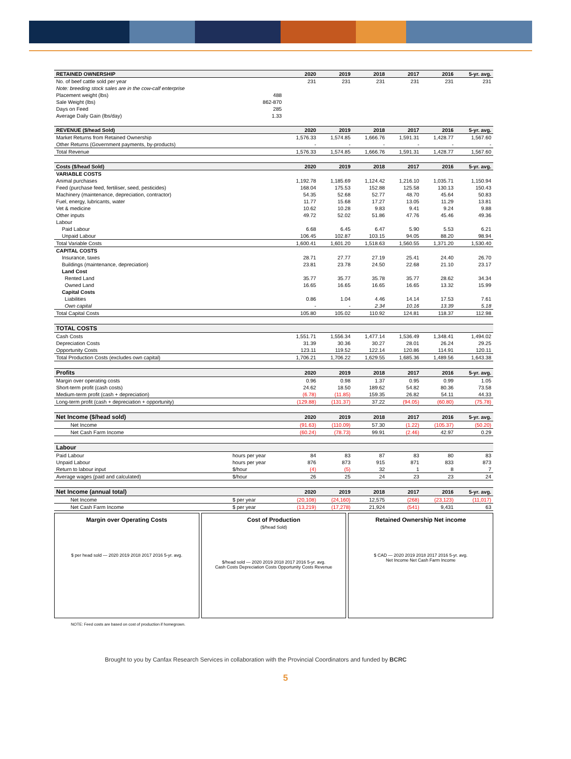| RETAINED OWNERSHIP | | 2020 | 2019 | 2018 | 2017 | 2016 | 5-yr. avg. |
| --- | --- | --- | --- | --- | --- | --- | --- |
| No. of beef cattle sold per year | | 231 | 231 | 231 | 231 | 231 | 231 |
| Note: breeding stock sales are in the cow-calf enterprise | | | | | | | |
| Placement weight (lbs) | 488 | | | | | | |
| Sale Weight (lbs) | 862-870 | | | | | | |
| Days on Feed | 285 | | | | | | |
| Average Daily Gain (lbs/day) | 1.33 | | | | | | |
| REVENUE ($/head Sold) | | 2020 | 2019 | 2018 | 2017 | 2016 | 5-yr. avg. |
| Market Returns from Retained Ownership | | 1,576.33 | 1,574.85 | 1,666.76 | 1,591.31 | 1,428.77 | 1,567.60 |
| Other Returns (Government payments, by-products) | | - | - | - | - | - | - |
| Total Revenue | | 1,576.33 | 1,574.85 | 1,666.76 | 1,591.31 | 1,428.77 | 1,567.60 |
| Costs ($/head Sold) | | 2020 | 2019 | 2018 | 2017 | 2016 | 5-yr. avg. |
| VARIABLE COSTS | | | | | | | |
| Animal purchases | | 1,192.78 | 1,185.69 | 1,124.42 | 1,216.10 | 1,035.71 | 1,150.94 |
| Feed (purchase feed, fertiliser, seed, pesticides) | | 168.04 | 175.53 | 152.88 | 125.58 | 130.13 | 150.43 |
| Machinery (maintenance, depreciation, contractor) | | 54.35 | 52.68 | 52.77 | 48.70 | 45.64 | 50.83 |
| Fuel, energy, lubricants, water | | 11.77 | 15.68 | 17.27 | 13.05 | 11.29 | 13.81 |
| Vet & medicine | | 10.62 | 10.28 | 9.83 | 9.41 | 9.24 | 9.88 |
| Other inputs | | 49.72 | 52.02 | 51.86 | 47.76 | 45.46 | 49.36 |
| Labour | | | | | | | |
| Paid Labour | | 6.68 | 6.45 | 6.47 | 5.90 | 5.53 | 6.21 |
| Unpaid Labour | | 106.45 | 102.87 | 103.15 | 94.05 | 88.20 | 98.94 |
| Total Variable Costs | | 1,600.41 | 1,601.20 | 1,518.63 | 1,560.55 | 1,371.20 | 1,530.40 |
| CAPITAL COSTS | | | | | | | |
| Insurance, taxes | | 28.71 | 27.77 | 27.19 | 25.41 | 24.40 | 26.70 |
| Buildings (maintenance, depreciation) | | 23.81 | 23.78 | 24.50 | 22.68 | 21.10 | 23.17 |
| Land Cost | | | | | | | |
| Rented Land | | 35.77 | 35.77 | 35.78 | 35.77 | 28.62 | 34.34 |
| Owned Land | | 16.65 | 16.65 | 16.65 | 16.65 | 13.32 | 15.99 |
| Capital Costs | | | | | | | |
| Liabilities | | 0.86 | 1.04 | 4.46 | 14.14 | 17.53 | 7.61 |
| Own capital | | - | - | 2.34 | 10.16 | 13.39 | 5.18 |
| Total Capital Costs | | 105.80 | 105.02 | 110.92 | 124.81 | 118.37 | 112.98 |
| TOTAL COSTS | | | | | | | |
| Cash Costs | | 1,551.71 | 1,556.34 | 1,477.14 | 1,536.49 | 1,348.41 | 1,494.02 |
| Depreciation Costs | | 31.39 | 30.36 | 30.27 | 28.01 | 26.24 | 29.25 |
| Opportunity Costs | | 123.11 | 119.52 | 122.14 | 120.86 | 114.91 | 120.11 |
| Total Production Costs (excludes own capital) | | 1,706.21 | 1,706.22 | 1,629.55 | 1,685.36 | 1,489.56 | 1,643.38 |
| Profits | | 2020 | 2019 | 2018 | 2017 | 2016 | 5-yr. avg. |
| Margin over operating costs | | 0.96 | 0.98 | 1.37 | 0.95 | 0.99 | 1.05 |
| Short-term profit (cash costs) | | 24.62 | 18.50 | 189.62 | 54.82 | 80.36 | 73.58 |
| Medium-term profit (cash + depreciation) | | (6.78) | (11.85) | 159.35 | 26.82 | 54.11 | 44.33 |
| Long-term profit (cash + depreciation + opportunity) | | (129.88) | (131.37) | 37.22 | (94.05) | (60.80) | (75.78) |
| Net Income ($/head sold) | | 2020 | 2019 | 2018 | 2017 | 2016 | 5-yr. avg. |
| Net Income | | (91.63) | (110.09) | 57.30 | (1.22) | (105.37) | (50.20) |
| Net Cash Farm Income | | (60.24) | (78.73) | 99.91 | (2.46) | 42.97 | 0.29 |
| Labour | | | | | | | |
| Paid Labour | hours per year | 84 | 83 | 87 | 83 | 80 | 83 |
| Unpaid Labour | hours per year | 876 | 873 | 915 | 871 | 833 | 873 |
| Return to labour input | $/hour | (4) | (5) | 32 | 1 | 8 | 7 |
| Average wages (paid and calculated) | $/hour | 26 | 25 | 24 | 23 | 23 | 24 |
| Net Income (annual total) | | 2020 | 2019 | 2018 | 2017 | 2016 | 5-yr. avg. |
| Net Income | $ per year | (20,108) | (24,160) | 12,575 | (268) | (23,123) | (11,017) |
| Net Cash Farm Income | $ per year | (13,219) | (17,278) | 21,924 | (541) | 9,431 | 63 |
Margin over Operating Costs
$ per head sold — 2020 2019 2018 2017 2016 5-yr. avg.
Cost of Production
($/head Sold)
$/head sold — 2020 2019 2018 2017 2016 5-yr. avg.
Cash Costs Depreciation Costs Opportunity Costs Revenue
Retained Ownership Net income
$ CAD — 2020 2019 2018 2017 2016 5-yr. avg.
Net Income Net Cash Farm Income
NOTE: Feed costs are based on cost of production if homegrown.
Brought to you by Canfax Research Services in collaboration with the Provincial Coordinators and funded by BCRC
5